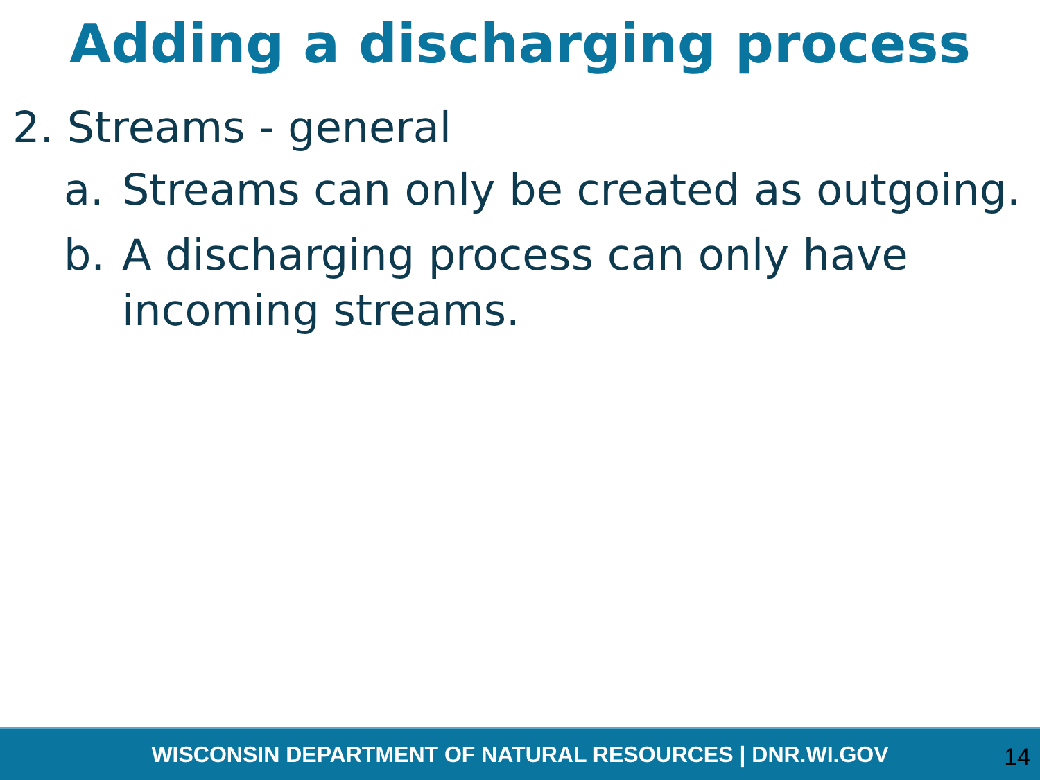Adding a discharging process
2. Streams - general
a. Streams can only be created as outgoing.
b. A discharging process can only have incoming streams.
WISCONSIN DEPARTMENT OF NATURAL RESOURCES | DNR.WI.GOV
14